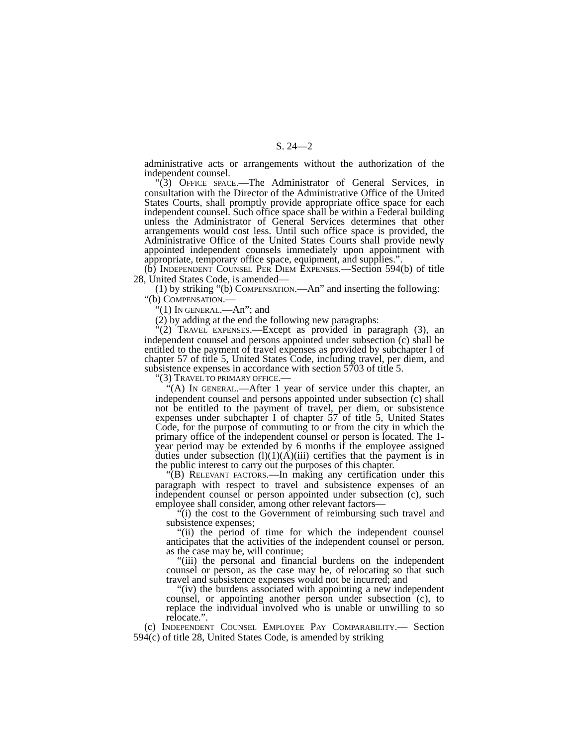S. 24—2
administrative acts or arrangements without the authorization of the independent counsel.
“(3) OFFICE SPACE.—The Administrator of General Services, in consultation with the Director of the Administrative Office of the United States Courts, shall promptly provide appropriate office space for each independent counsel. Such office space shall be within a Federal building unless the Administrator of General Services determines that other arrangements would cost less. Until such office space is provided, the Administrative Office of the United States Courts shall provide newly appointed independent counsels immediately upon appointment with appropriate, temporary office space, equipment, and supplies.”.
(b) INDEPENDENT COUNSEL PER DIEM EXPENSES.—Section 594(b) of title 28, United States Code, is amended—
(1) by striking “(b) COMPENSATION.—An” and inserting the following:
“(b) COMPENSATION.—
“(1) IN GENERAL.—An”; and
(2) by adding at the end the following new paragraphs:
“(2) TRAVEL EXPENSES.—Except as provided in paragraph (3), an independent counsel and persons appointed under subsection (c) shall be entitled to the payment of travel expenses as provided by subchapter I of chapter 57 of title 5, United States Code, including travel, per diem, and subsistence expenses in accordance with section 5703 of title 5.
“(3) TRAVEL TO PRIMARY OFFICE.—
“(A) IN GENERAL.—After 1 year of service under this chapter, an independent counsel and persons appointed under subsection (c) shall not be entitled to the payment of travel, per diem, or subsistence expenses under subchapter I of chapter 57 of title 5, United States Code, for the purpose of commuting to or from the city in which the primary office of the independent counsel or person is located. The 1-year period may be extended by 6 months if the employee assigned duties under subsection (l)(1)(A)(iii) certifies that the payment is in the public interest to carry out the purposes of this chapter.
“(B) RELEVANT FACTORS.—In making any certification under this paragraph with respect to travel and subsistence expenses of an independent counsel or person appointed under subsection (c), such employee shall consider, among other relevant factors—
“(i) the cost to the Government of reimbursing such travel and subsistence expenses;
“(ii) the period of time for which the independent counsel anticipates that the activities of the independent counsel or person, as the case may be, will continue;
“(iii) the personal and financial burdens on the independent counsel or person, as the case may be, of relocating so that such travel and subsistence expenses would not be incurred; and
“(iv) the burdens associated with appointing a new independent counsel, or appointing another person under subsection (c), to replace the individual involved who is unable or unwilling to so relocate.”.
(c) INDEPENDENT COUNSEL EMPLOYEE PAY COMPARABILITY.— Section 594(c) of title 28, United States Code, is amended by striking